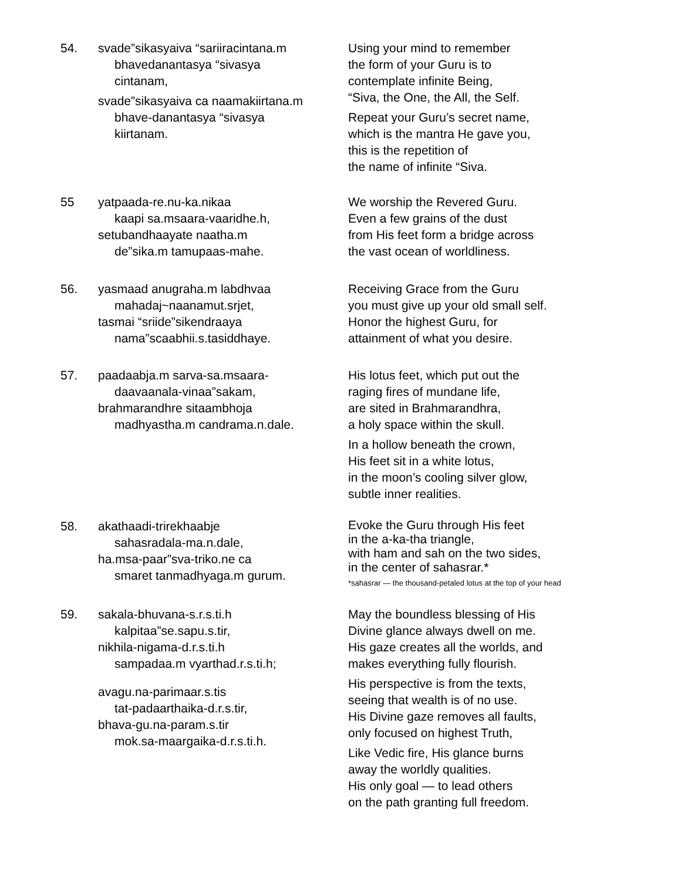54. svade”sikasyaiva “sariiracintana.m
bhavedanantasya “sivasya
cintanam,
svade”sikasyaiva ca naamakiirtana.m
bhave-danantasya “sivasya
kiirtanam.
Using your mind to remember
the form of your Guru is to
contemplate infinite Being,
“Siva, the One, the All, the Self.
Repeat your Guru’s secret name,
which is the mantra He gave you,
this is the repetition of
the name of infinite “Siva.
55 yatpaada-re.nu-ka.nikaa
kaapi sa.msaara-vaaridhe.h,
setubandhaayate naatha.m
de”sika.m tamupaas-mahe.
We worship the Revered Guru.
Even a few grains of the dust
from His feet form a bridge across
the vast ocean of worldliness.
56. yasmaad anugraha.m labdhvaa
mahadaj~naanamut.srjet,
tasmai “sriide”sikendraaya
nama”scaabhii.s.tasiddhaye.
Receiving Grace from the Guru
you must give up your old small self.
Honor the highest Guru, for
attainment of what you desire.
57. paadaabja.m sarva-sa.msaara-
daavaanala-vinaa”sakam,
brahmarandhre sitaambhoja
madhyastha.m candrama.n.dale.
His lotus feet, which put out the
raging fires of mundane life,
are sited in Brahmarandhra,
a holy space within the skull.
In a hollow beneath the crown,
His feet sit in a white lotus,
in the moon’s cooling silver glow,
subtle inner realities.
58. akathaadi-trirekhaabje
sahasradala-ma.n.dale,
ha.msa-paar”sva-triko.ne ca
smaret tanmadhyaga.m gurum.
Evoke the Guru through His feet
in the a-ka-tha triangle,
with ham and sah on the two sides,
in the center of sahasrar.*
*sahasrar — the thousand-petaled lotus at the top of your head
59. sakala-bhuvana-s.r.s.ti.h
kalpitaa”se.sapu.s.tir,
nikhila-nigama-d.r.s.ti.h
sampadaa.m vyarthad.r.s.ti.h;
avagu.na-parimaar.s.tis
tat-padaarthaika-d.r.s.tir,
bhava-gu.na-param.s.tir
mok.sa-maargaika-d.r.s.ti.h.
May the boundless blessing of His
Divine glance always dwell on me.
His gaze creates all the worlds, and
makes everything fully flourish.
His perspective is from the texts,
seeing that wealth is of no use.
His Divine gaze removes all faults,
only focused on highest Truth,
Like Vedic fire, His glance burns
away the worldly qualities.
His only goal — to lead others
on the path granting full freedom.